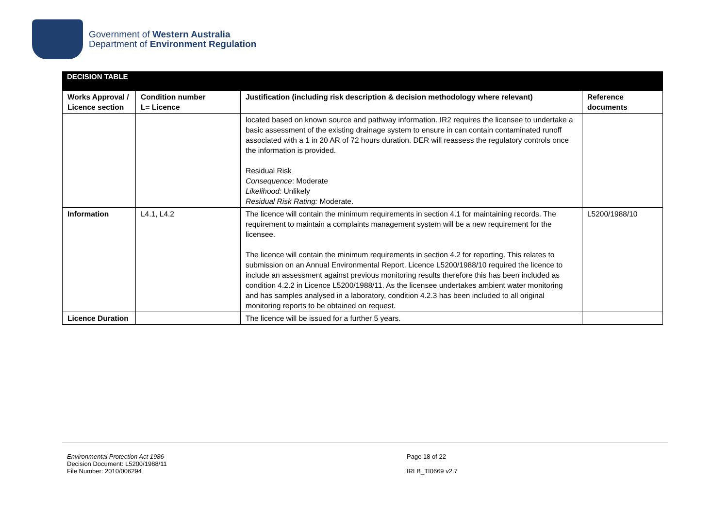Government of Western Australia
Department of Environment Regulation
DECISION TABLE
| Works Approval / Licence section | Condition number L= Licence | Justification (including risk description & decision methodology where relevant) | Reference documents |
| --- | --- | --- | --- |
| | | located based on known source and pathway information. IR2 requires the licensee to undertake a basic assessment of the existing drainage system to ensure in can contain contaminated runoff associated with a 1 in 20 AR of 72 hours duration. DER will reassess the regulatory controls once the information is provided. Residual Risk Consequence : Moderate Likelihood: Unlikely Residual Risk Rating: Moderate. | |
| Information | L4.1, L4.2 | The licence will contain the minimum requirements in section 4.1 for maintaining records. The requirement to maintain a complaints management system will be a new requirement for the licensee. The licence will contain the minimum requirements in section 4.2 for reporting. This relates to submission on an Annual Environmental Report. Licence L5200/1988/10 required the licence to include an assessment against previous monitoring results therefore this has been included as condition 4.2.2 in Licence L5200/1988/11. As the licensee undertakes ambient water monitoring and has samples analysed in a laboratory, condition 4.2.3 has been included to all original monitoring reports to be obtained on request. | L5200/1988/10 |
| Licence Duration | | The licence will be issued for a further 5 years. | |
Environmental Protection Act 1986
Decision Document: L5200/1988/11
File Number: 2010/006294
Page 18 of 22
IRLB_TI0669 v2.7